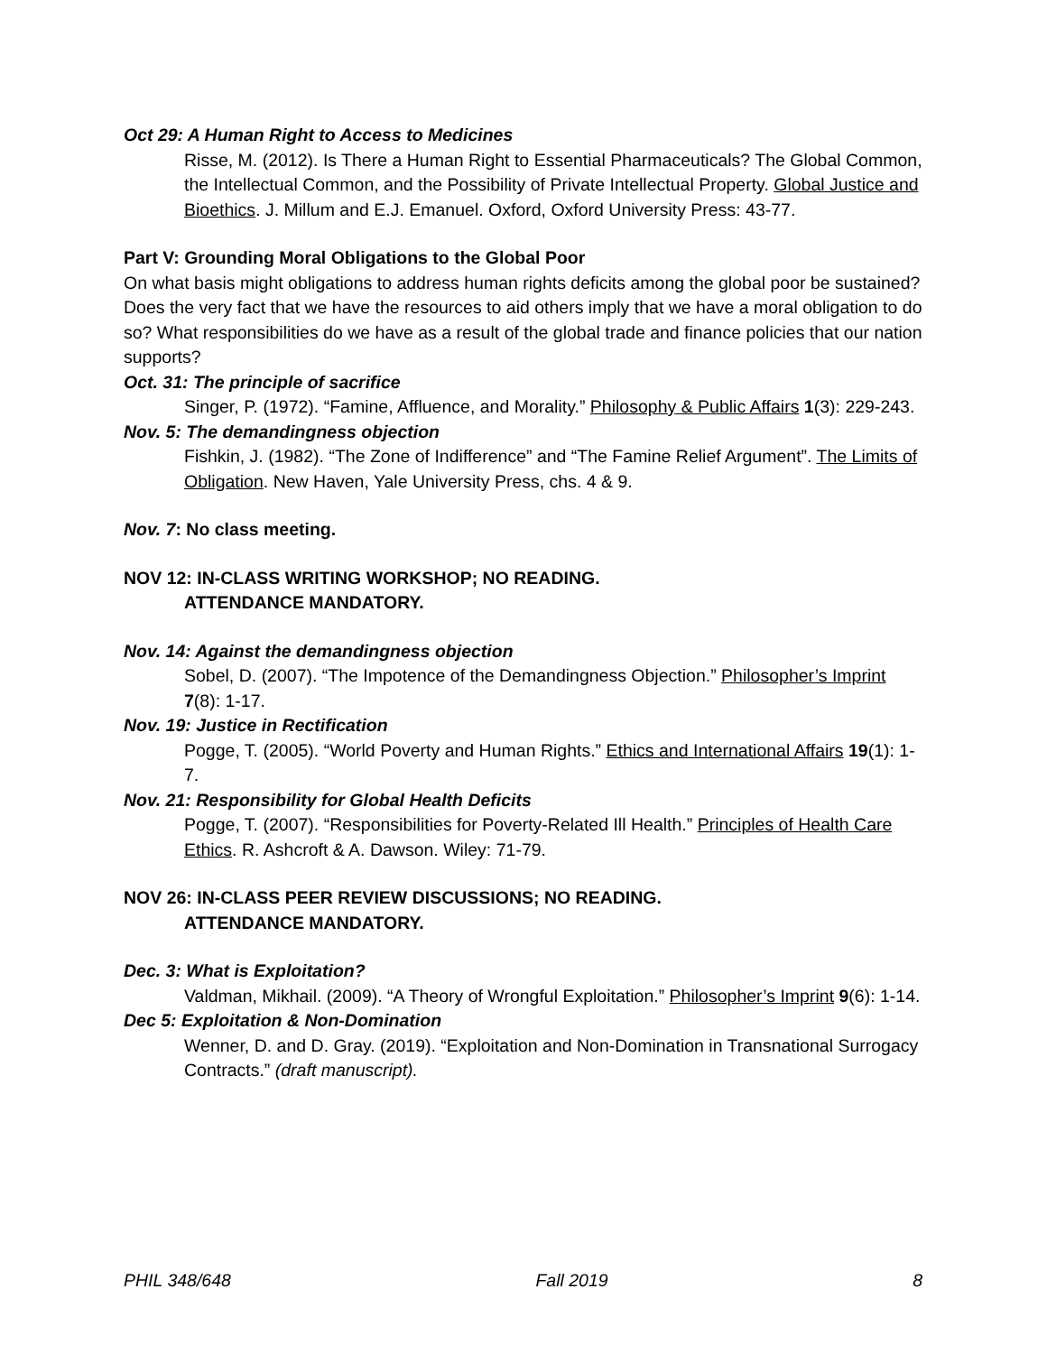Oct 29: A Human Right to Access to Medicines
Risse, M. (2012). Is There a Human Right to Essential Pharmaceuticals? The Global Common, the Intellectual Common, and the Possibility of Private Intellectual Property. Global Justice and Bioethics. J. Millum and E.J. Emanuel. Oxford, Oxford University Press: 43-77.
Part V: Grounding Moral Obligations to the Global Poor
On what basis might obligations to address human rights deficits among the global poor be sustained? Does the very fact that we have the resources to aid others imply that we have a moral obligation to do so? What responsibilities do we have as a result of the global trade and finance policies that our nation supports?
Oct. 31: The principle of sacrifice
Singer, P. (1972). “Famine, Affluence, and Morality.” Philosophy & Public Affairs 1(3): 229-243.
Nov. 5: The demandingness objection
Fishkin, J. (1982). “The Zone of Indifference” and “The Famine Relief Argument”. The Limits of Obligation. New Haven, Yale University Press, chs. 4 & 9.
Nov. 7: No class meeting.
NOV 12: IN-CLASS WRITING WORKSHOP; NO READING.
ATTENDANCE MANDATORY.
Nov. 14: Against the demandingness objection
Sobel, D. (2007). “The Impotence of the Demandingness Objection.” Philosopher’s Imprint 7(8): 1-17.
Nov. 19: Justice in Rectification
Pogge, T. (2005). “World Poverty and Human Rights.” Ethics and International Affairs 19(1): 1-7.
Nov. 21: Responsibility for Global Health Deficits
Pogge, T. (2007). “Responsibilities for Poverty-Related Ill Health.” Principles of Health Care Ethics. R. Ashcroft & A. Dawson. Wiley: 71-79.
NOV 26: IN-CLASS PEER REVIEW DISCUSSIONS; NO READING.
ATTENDANCE MANDATORY.
Dec. 3: What is Exploitation?
Valdman, Mikhail. (2009). “A Theory of Wrongful Exploitation.” Philosopher’s Imprint 9(6): 1-14.
Dec 5: Exploitation & Non-Domination
Wenner, D. and D. Gray. (2019). “Exploitation and Non-Domination in Transnational Surrogacy Contracts.” (draft manuscript).
PHIL 348/648 Fall 2019 8